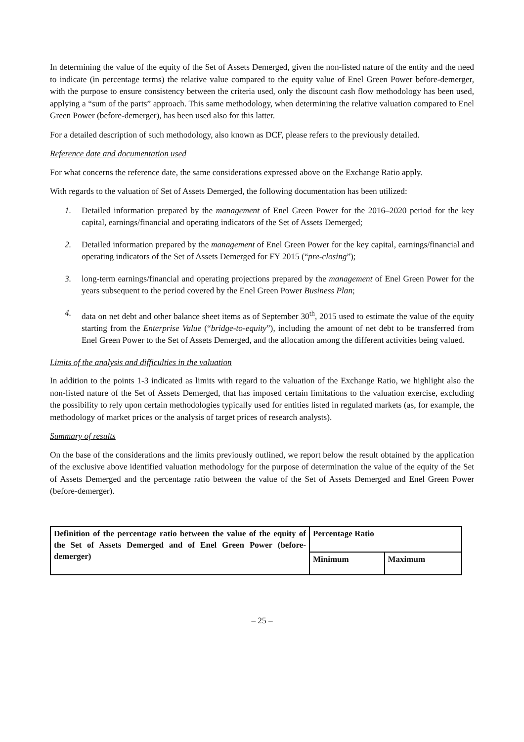In determining the value of the equity of the Set of Assets Demerged, given the non-listed nature of the entity and the need to indicate (in percentage terms) the relative value compared to the equity value of Enel Green Power before-demerger, with the purpose to ensure consistency between the criteria used, only the discount cash flow methodology has been used, applying a “sum of the parts” approach. This same methodology, when determining the relative valuation compared to Enel Green Power (before-demerger), has been used also for this latter.
For a detailed description of such methodology, also known as DCF, please refers to the previously detailed.
Reference date and documentation used
For what concerns the reference date, the same considerations expressed above on the Exchange Ratio apply.
With regards to the valuation of Set of Assets Demerged, the following documentation has been utilized:
1. Detailed information prepared by the management of Enel Green Power for the 2016–2020 period for the key capital, earnings/financial and operating indicators of the Set of Assets Demerged;
2. Detailed information prepared by the management of Enel Green Power for the key capital, earnings/financial and operating indicators of the Set of Assets Demerged for FY 2015 (“pre-closing”);
3. long-term earnings/financial and operating projections prepared by the management of Enel Green Power for the years subsequent to the period covered by the Enel Green Power Business Plan;
4. data on net debt and other balance sheet items as of September 30<sup>th</sup>, 2015 used to estimate the value of the equity starting from the Enterprise Value (“bridge-to-equity”), including the amount of net debt to be transferred from Enel Green Power to the Set of Assets Demerged, and the allocation among the different activities being valued.
Limits of the analysis and difficulties in the valuation
In addition to the points 1-3 indicated as limits with regard to the valuation of the Exchange Ratio, we highlight also the non-listed nature of the Set of Assets Demerged, that has imposed certain limitations to the valuation exercise, excluding the possibility to rely upon certain methodologies typically used for entities listed in regulated markets (as, for example, the methodology of market prices or the analysis of target prices of research analysts).
Summary of results
On the base of the considerations and the limits previously outlined, we report below the result obtained by the application of the exclusive above identified valuation methodology for the purpose of determination the value of the equity of the Set of Assets Demerged and the percentage ratio between the value of the Set of Assets Demerged and Enel Green Power (before-demerger).
| Definition of the percentage ratio between the value of the equity of the Set of Assets Demerged and of Enel Green Power (before-demerger) | Percentage Ratio | |
| | Minimum | Maximum |
– 25 –